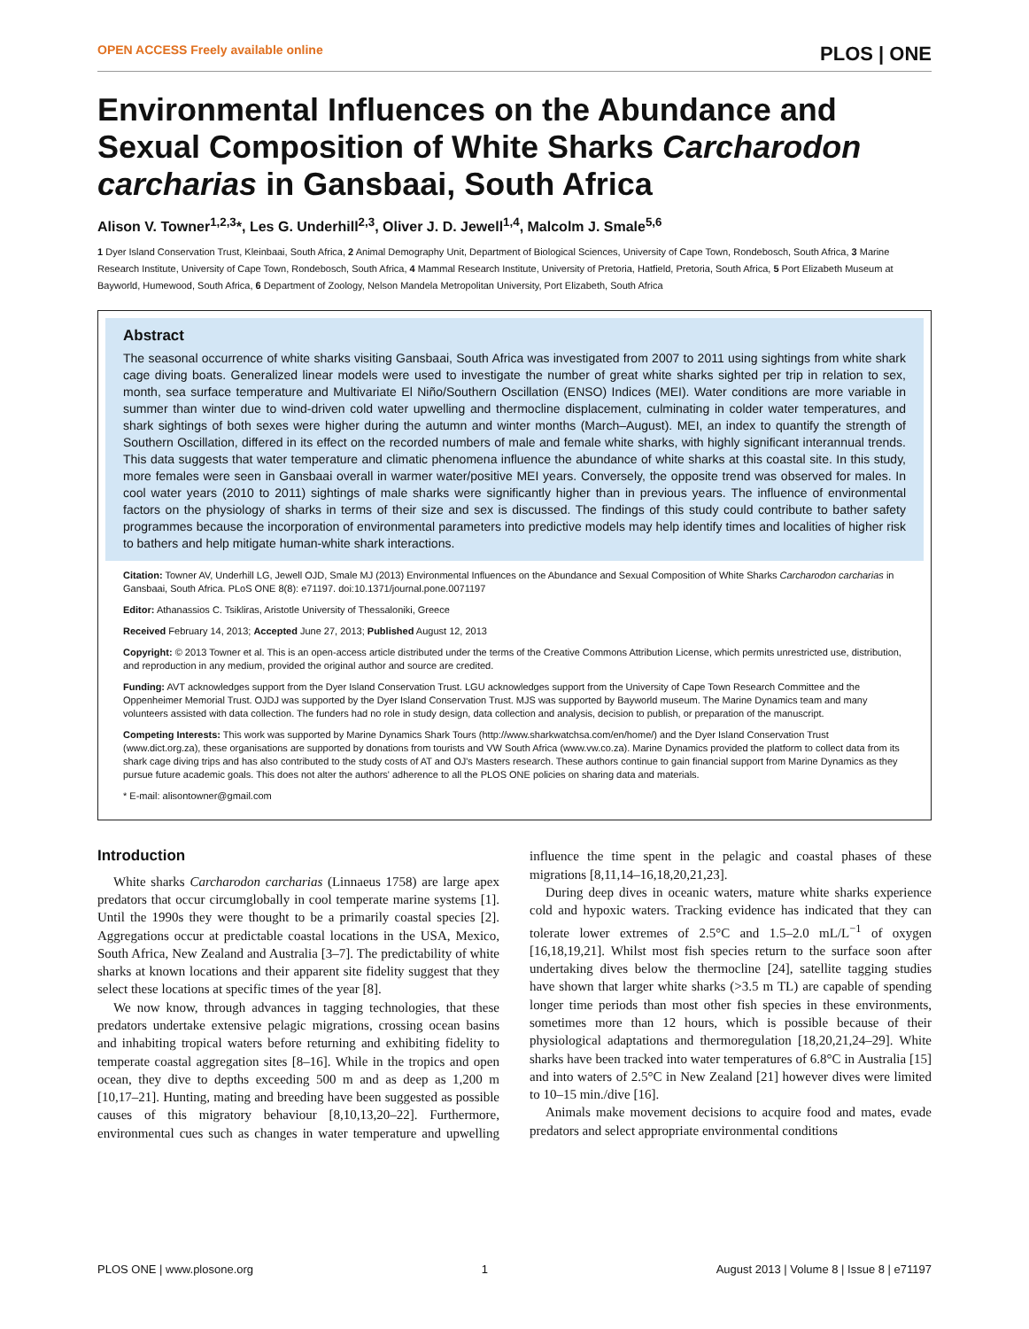OPEN ACCESS Freely available online PLOS | ONE
Environmental Influences on the Abundance and Sexual Composition of White Sharks Carcharodon carcharias in Gansbaai, South Africa
Alison V. Towner<sup>1,2,3</sup>*, Les G. Underhill<sup>2,3</sup>, Oliver J. D. Jewell<sup>1,4</sup>, Malcolm J. Smale<sup>5,6</sup>
1 Dyer Island Conservation Trust, Kleinbaai, South Africa, 2 Animal Demography Unit, Department of Biological Sciences, University of Cape Town, Rondebosch, South Africa, 3 Marine Research Institute, University of Cape Town, Rondebosch, South Africa, 4 Mammal Research Institute, University of Pretoria, Hatfield, Pretoria, South Africa, 5 Port Elizabeth Museum at Bayworld, Humewood, South Africa, 6 Department of Zoology, Nelson Mandela Metropolitan University, Port Elizabeth, South Africa
Abstract
The seasonal occurrence of white sharks visiting Gansbaai, South Africa was investigated from 2007 to 2011 using sightings from white shark cage diving boats. Generalized linear models were used to investigate the number of great white sharks sighted per trip in relation to sex, month, sea surface temperature and Multivariate El Niño/Southern Oscillation (ENSO) Indices (MEI). Water conditions are more variable in summer than winter due to wind-driven cold water upwelling and thermocline displacement, culminating in colder water temperatures, and shark sightings of both sexes were higher during the autumn and winter months (March–August). MEI, an index to quantify the strength of Southern Oscillation, differed in its effect on the recorded numbers of male and female white sharks, with highly significant interannual trends. This data suggests that water temperature and climatic phenomena influence the abundance of white sharks at this coastal site. In this study, more females were seen in Gansbaai overall in warmer water/positive MEI years. Conversely, the opposite trend was observed for males. In cool water years (2010 to 2011) sightings of male sharks were significantly higher than in previous years. The influence of environmental factors on the physiology of sharks in terms of their size and sex is discussed. The findings of this study could contribute to bather safety programmes because the incorporation of environmental parameters into predictive models may help identify times and localities of higher risk to bathers and help mitigate human-white shark interactions.
Citation: Towner AV, Underhill LG, Jewell OJD, Smale MJ (2013) Environmental Influences on the Abundance and Sexual Composition of White Sharks Carcharodon carcharias in Gansbaai, South Africa. PLoS ONE 8(8): e71197. doi:10.1371/journal.pone.0071197
Editor: Athanassios C. Tsikliras, Aristotle University of Thessaloniki, Greece
Received February 14, 2013; Accepted June 27, 2013; Published August 12, 2013
Copyright: © 2013 Towner et al. This is an open-access article distributed under the terms of the Creative Commons Attribution License, which permits unrestricted use, distribution, and reproduction in any medium, provided the original author and source are credited.
Funding: AVT acknowledges support from the Dyer Island Conservation Trust. LGU acknowledges support from the University of Cape Town Research Committee and the Oppenheimer Memorial Trust. OJDJ was supported by the Dyer Island Conservation Trust. MJS was supported by Bayworld museum. The Marine Dynamics team and many volunteers assisted with data collection. The funders had no role in study design, data collection and analysis, decision to publish, or preparation of the manuscript.
Competing Interests: This work was supported by Marine Dynamics Shark Tours (http://www.sharkwatchsa.com/en/home/) and the Dyer Island Conservation Trust (www.dict.org.za), these organisations are supported by donations from tourists and VW South Africa (www.vw.co.za). Marine Dynamics provided the platform to collect data from its shark cage diving trips and has also contributed to the study costs of AT and OJ's Masters research. These authors continue to gain financial support from Marine Dynamics as they pursue future academic goals. This does not alter the authors' adherence to all the PLOS ONE policies on sharing data and materials.
* E-mail: alisontowner@gmail.com
Introduction
White sharks Carcharodon carcharias (Linnaeus 1758) are large apex predators that occur circumglobally in cool temperate marine systems [1]. Until the 1990s they were thought to be a primarily coastal species [2]. Aggregations occur at predictable coastal locations in the USA, Mexico, South Africa, New Zealand and Australia [3–7]. The predictability of white sharks at known locations and their apparent site fidelity suggest that they select these locations at specific times of the year [8].
We now know, through advances in tagging technologies, that these predators undertake extensive pelagic migrations, crossing ocean basins and inhabiting tropical waters before returning and exhibiting fidelity to temperate coastal aggregation sites [8–16]. While in the tropics and open ocean, they dive to depths exceeding 500 m and as deep as 1,200 m [10,17–21]. Hunting, mating and breeding have been suggested as possible causes of this migratory behaviour [8,10,13,20–22]. Furthermore, environmental cues such as changes in water temperature and upwelling influence the time spent in the pelagic and coastal phases of these migrations [8,11,14–16,18,20,21,23].
During deep dives in oceanic waters, mature white sharks experience cold and hypoxic waters. Tracking evidence has indicated that they can tolerate lower extremes of 2.5°C and 1.5–2.0 mL/L<sup>−1</sup> of oxygen [16,18,19,21]. Whilst most fish species return to the surface soon after undertaking dives below the thermocline [24], satellite tagging studies have shown that larger white sharks (>3.5 m TL) are capable of spending longer time periods than most other fish species in these environments, sometimes more than 12 hours, which is possible because of their physiological adaptations and thermoregulation [18,20,21,24–29]. White sharks have been tracked into water temperatures of 6.8°C in Australia [15] and into waters of 2.5°C in New Zealand [21] however dives were limited to 10–15 min./dive [16].
Animals make movement decisions to acquire food and mates, evade predators and select appropriate environmental conditions
PLOS ONE | www.plosone.org 1 August 2013 | Volume 8 | Issue 8 | e71197